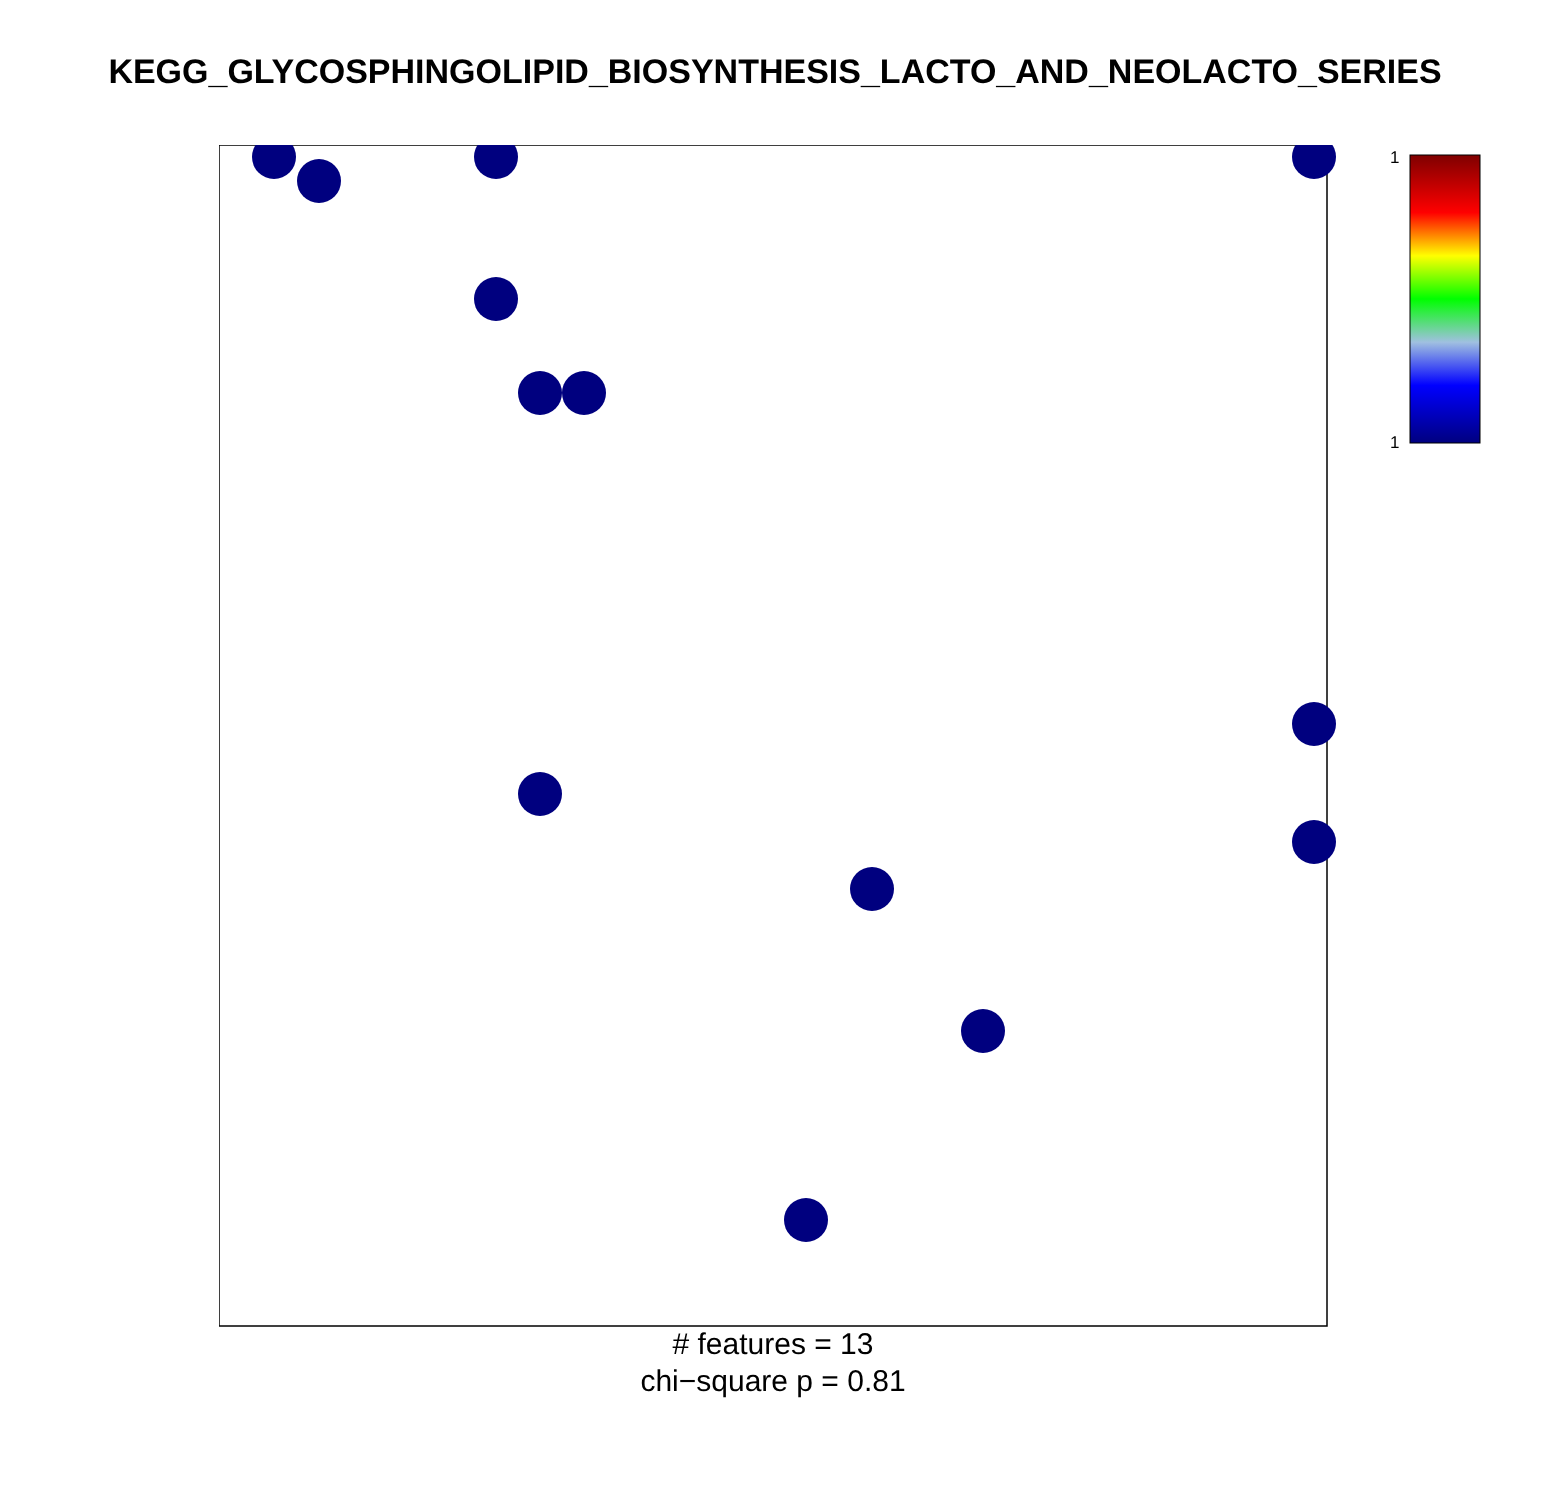KEGG_GLYCOSPHINGOLIPID_BIOSYNTHESIS_LACTO_AND_NEOLACTO_SERIES
1
1
# features = 13
chi−square p = 0.81